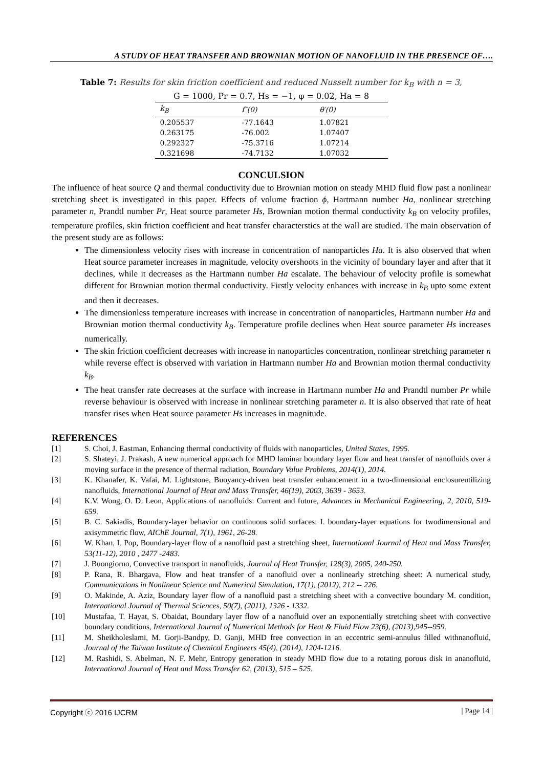A STUDY OF HEAT TRANSFER AND BROWNIAN MOTION OF NANOFLUID IN THE PRESENCE OF….
Table 7: Results for skin friction coefficient and reduced Nusselt number for k<sub>B</sub> with n = 3,
G = 1000, Pr = 0.7, Hs = −1, φ = 0.02, Ha = 8
| k<sub>B</sub> | f″(0) | θ′(0) |
| --- | --- | --- |
| 0.205537 | -77.1643 | 1.07821 |
| 0.263175 | -76.002 | 1.07407 |
| 0.292327 | -75.3716 | 1.07214 |
| 0.321698 | -74.7132 | 1.07032 |
CONCULSION
The influence of heat source Q and thermal conductivity due to Brownian motion on steady MHD fluid flow past a nonlinear stretching sheet is investigated in this paper. Effects of volume fraction ϕ, Hartmann number Ha, nonlinear stretching parameter n, Prandtl number Pr, Heat source parameter Hs, Brownian motion thermal conductivity k<sub>B</sub> on velocity profiles, temperature profiles, skin friction coefficient and heat transfer characterstics at the wall are studied. The main observation of the present study are as follows:
The dimensionless velocity rises with increase in concentration of nanoparticles Ha. It is also observed that when Heat source parameter increases in magnitude, velocity overshoots in the vicinity of boundary layer and after that it declines, while it decreases as the Hartmann number Ha escalate. The behaviour of velocity profile is somewhat different for Brownian motion thermal conductivity. Firstly velocity enhances with increase in k<sub>B</sub> upto some extent and then it decreases.
The dimensionless temperature increases with increase in concentration of nanoparticles, Hartmann number Ha and Brownian motion thermal conductivity k<sub>B</sub>. Temperature profile declines when Heat source parameter Hs increases numerically.
The skin friction coefficient decreases with increase in nanoparticles concentration, nonlinear stretching parameter n while reverse effect is observed with variation in Hartmann number Ha and Brownian motion thermal conductivity k<sub>B</sub>.
The heat transfer rate decreases at the surface with increase in Hartmann number Ha and Prandtl number Pr while reverse behaviour is observed with increase in nonlinear stretching parameter n. It is also observed that rate of heat transfer rises when Heat source parameter Hs increases in magnitude.
REFERENCES
[1] S. Choi, J. Eastman, Enhancing thermal conductivity of fluids with nanoparticles, United States, 1995.
[2] S. Shateyi, J. Prakash, A new numerical approach for MHD laminar boundary layer flow and heat transfer of nanofluids over a moving surface in the presence of thermal radiation, Boundary Value Problems, 2014(1), 2014.
[3] K. Khanafer, K. Vafai, M. Lightstone, Buoyancy-driven heat transfer enhancement in a two-dimensional enclosureutilizing nanofluids, International Journal of Heat and Mass Transfer, 46(19), 2003, 3639 - 3653.
[4] K.V. Wong, O. D. Leon, Applications of nanofluids: Current and future, Advances in Mechanical Engineering, 2, 2010, 519-659.
[5] B. C. Sakiadis, Boundary-layer behavior on continuous solid surfaces: I. boundary-layer equations for twodimensional and axisymmetric flow, AIChE Journal, 7(1), 1961, 26-28.
[6] W. Khan, I. Pop, Boundary-layer flow of a nanofluid past a stretching sheet, International Journal of Heat and Mass Transfer, 53(11-12), 2010 , 2477 -2483.
[7] J. Buongiorno, Convective transport in nanofluids, Journal of Heat Transfer, 128(3), 2005, 240-250.
[8] P. Rana, R. Bhargava, Flow and heat transfer of a nanofluid over a nonlinearly stretching sheet: A numerical study, Communications in Nonlinear Science and Numerical Simulation, 17(1), (2012), 212 -- 226.
[9] O. Makinde, A. Aziz, Boundary layer flow of a nanofluid past a stretching sheet with a convective boundary M. condition, International Journal of Thermal Sciences, 50(7), (2011), 1326 - 1332.
[10] Mustafaa, T. Hayat, S. Obaidat, Boundary layer flow of a nanofluid over an exponentially stretching sheet with convective boundary conditions, International Journal of Numerical Methods for Heat & Fluid Flow 23(6), (2013),945--959.
[11] M. Sheikholeslami, M. Gorji-Bandpy, D. Ganji, MHD free convection in an eccentric semi-annulus filled withnanofluid, Journal of the Taiwan Institute of Chemical Engineers 45(4), (2014), 1204-1216.
[12] M. Rashidi, S. Abelman, N. F. Mehr, Entropy generation in steady MHD flow due to a rotating porous disk in ananofluid, International Journal of Heat and Mass Transfer 62, (2013), 515 – 525.
Copyright ⓒ 2016 IJCRM | Page 14 |